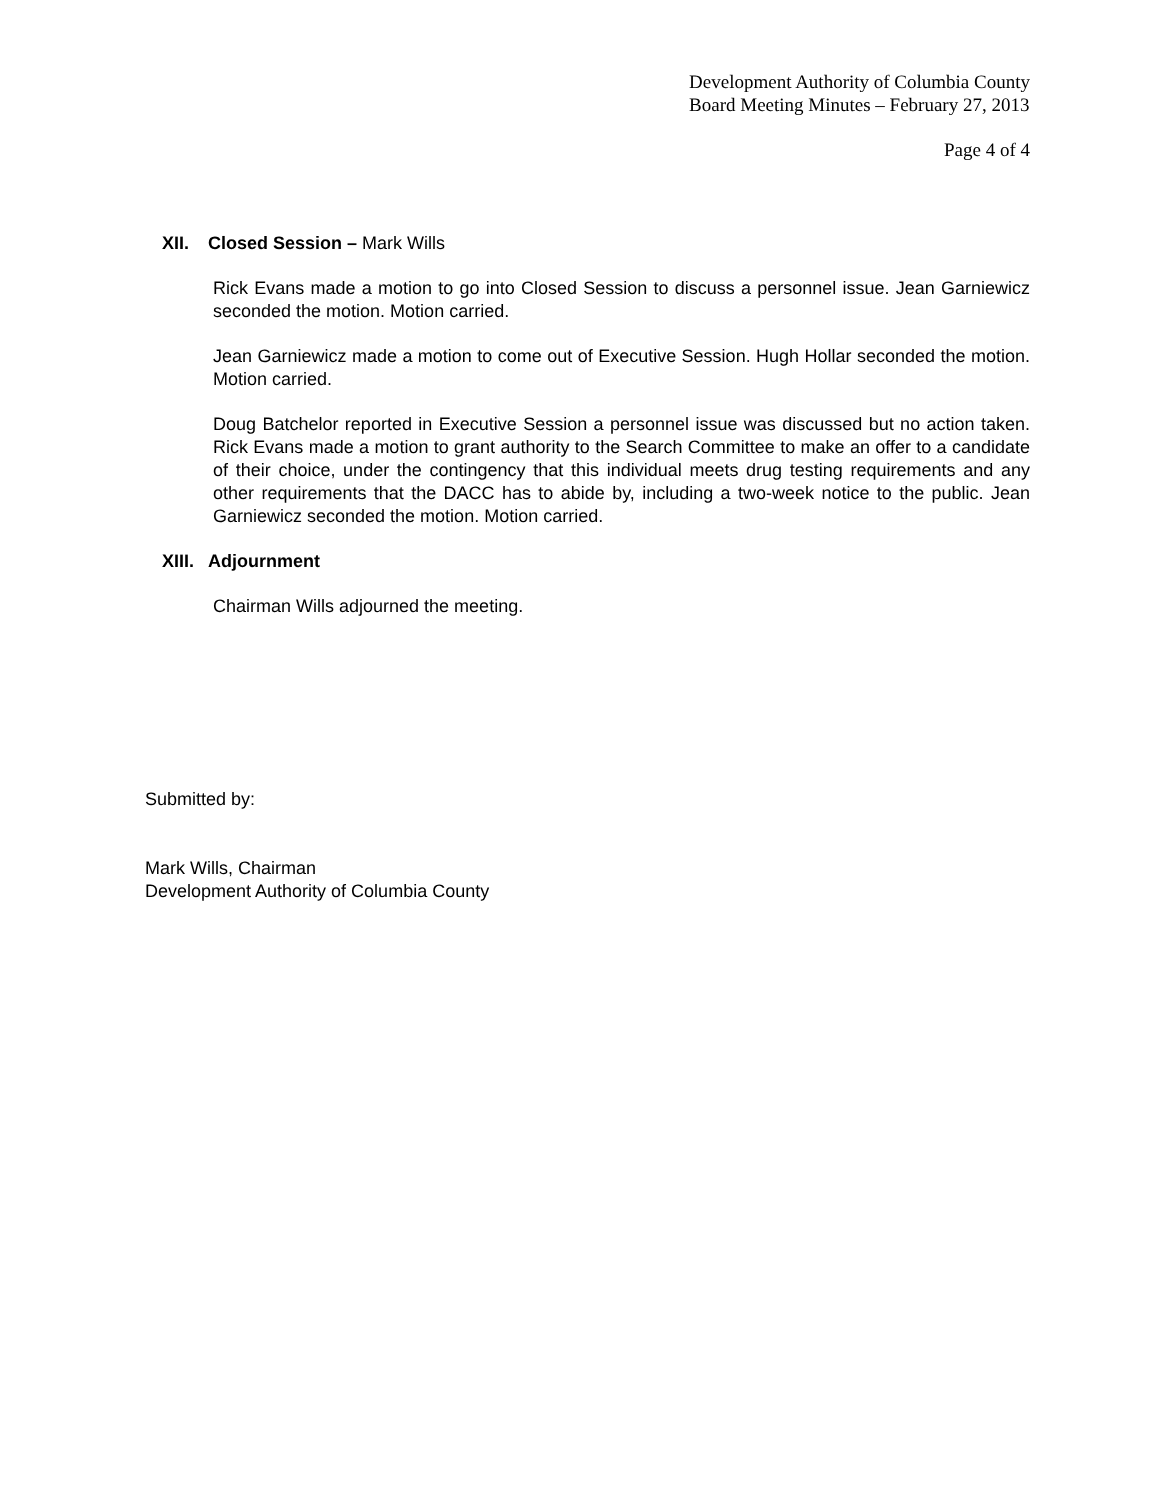Development Authority of Columbia County
Board Meeting Minutes – February 27, 2013
Page 4 of 4
XII. Closed Session – Mark Wills
Rick Evans made a motion to go into Closed Session to discuss a personnel issue. Jean Garniewicz seconded the motion. Motion carried.
Jean Garniewicz made a motion to come out of Executive Session. Hugh Hollar seconded the motion. Motion carried.
Doug Batchelor reported in Executive Session a personnel issue was discussed but no action taken. Rick Evans made a motion to grant authority to the Search Committee to make an offer to a candidate of their choice, under the contingency that this individual meets drug testing requirements and any other requirements that the DACC has to abide by, including a two-week notice to the public. Jean Garniewicz seconded the motion. Motion carried.
XIII. Adjournment
Chairman Wills adjourned the meeting.
Submitted by:
Mark Wills, Chairman
Development Authority of Columbia County